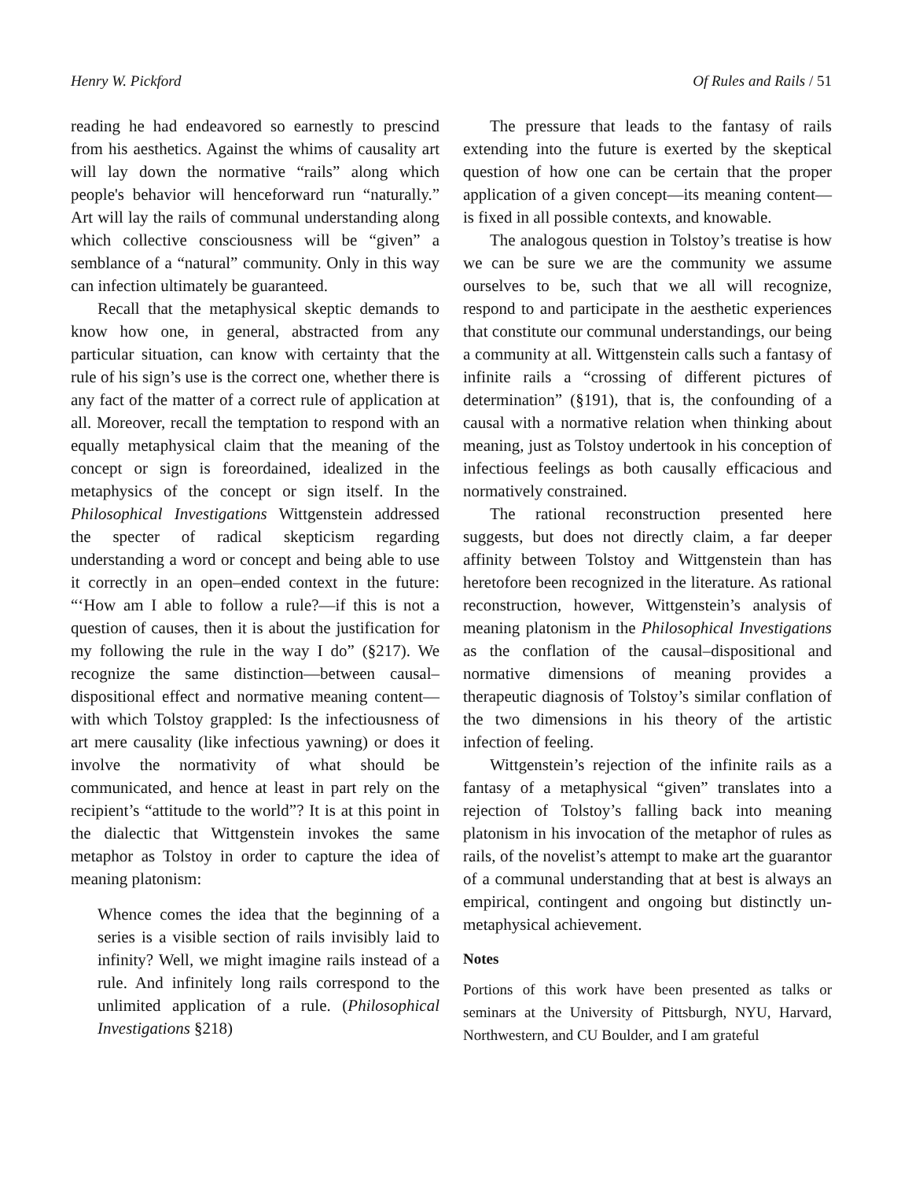Henry W. Pickford Of Rules and Rails / 51
reading he had endeavored so earnestly to prescind from his aesthetics. Against the whims of causality art will lay down the normative “rails” along which people's behavior will henceforward run “naturally.” Art will lay the rails of communal understanding along which collective consciousness will be “given” a semblance of a “natural” community. Only in this way can infection ultimately be guaranteed.
Recall that the metaphysical skeptic demands to know how one, in general, abstracted from any particular situation, can know with certainty that the rule of his sign’s use is the correct one, whether there is any fact of the matter of a correct rule of application at all. Moreover, recall the temptation to respond with an equally metaphysical claim that the meaning of the concept or sign is foreordained, idealized in the metaphysics of the concept or sign itself. In the Philosophical Investigations Wittgenstein addressed the specter of radical skepticism regarding understanding a word or concept and being able to use it correctly in an open–ended context in the future: “‘How am I able to follow a rule?—if this is not a question of causes, then it is about the justification for my following the rule in the way I do” (§217). We recognize the same distinction—between causal–dispositional effect and normative meaning content—with which Tolstoy grappled: Is the infectiousness of art mere causality (like infectious yawning) or does it involve the normativity of what should be communicated, and hence at least in part rely on the recipient’s “attitude to the world”? It is at this point in the dialectic that Wittgenstein invokes the same metaphor as Tolstoy in order to capture the idea of meaning platonism:
Whence comes the idea that the beginning of a series is a visible section of rails invisibly laid to infinity? Well, we might imagine rails instead of a rule. And infinitely long rails correspond to the unlimited application of a rule. (Philosophical Investigations §218)
The pressure that leads to the fantasy of rails extending into the future is exerted by the skeptical question of how one can be certain that the proper application of a given concept—its meaning content—is fixed in all possible contexts, and knowable.
The analogous question in Tolstoy’s treatise is how we can be sure we are the community we assume ourselves to be, such that we all will recognize, respond to and participate in the aesthetic experiences that constitute our communal understandings, our being a community at all. Wittgenstein calls such a fantasy of infinite rails a “crossing of different pictures of determination” (§191), that is, the confounding of a causal with a normative relation when thinking about meaning, just as Tolstoy undertook in his conception of infectious feelings as both causally efficacious and normatively constrained.
The rational reconstruction presented here suggests, but does not directly claim, a far deeper affinity between Tolstoy and Wittgenstein than has heretofore been recognized in the literature. As rational reconstruction, however, Wittgenstein’s analysis of meaning platonism in the Philosophical Investigations as the conflation of the causal–dispositional and normative dimensions of meaning provides a therapeutic diagnosis of Tolstoy’s similar conflation of the two dimensions in his theory of the artistic infection of feeling.
Wittgenstein’s rejection of the infinite rails as a fantasy of a metaphysical “given” translates into a rejection of Tolstoy’s falling back into meaning platonism in his invocation of the metaphor of rules as rails, of the novelist’s attempt to make art the guarantor of a communal understanding that at best is always an empirical, contingent and ongoing but distinctly un-metaphysical achievement.
Notes
Portions of this work have been presented as talks or seminars at the University of Pittsburgh, NYU, Harvard, Northwestern, and CU Boulder, and I am grateful